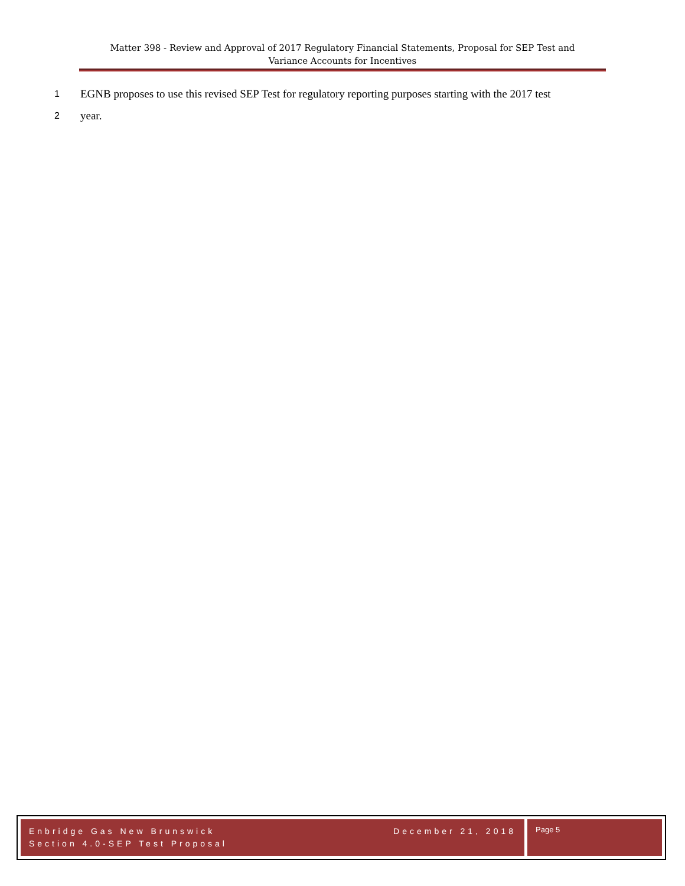Matter 398 - Review and Approval of 2017 Regulatory Financial Statements, Proposal for SEP Test and
Variance Accounts for Incentives
1 EGNB proposes to use this revised SEP Test for regulatory reporting purposes starting with the 2017 test
2 year.
Enbridge Gas New Brunswick
Section 4.0-SEP Test Proposal
December 21, 2018
Page 5